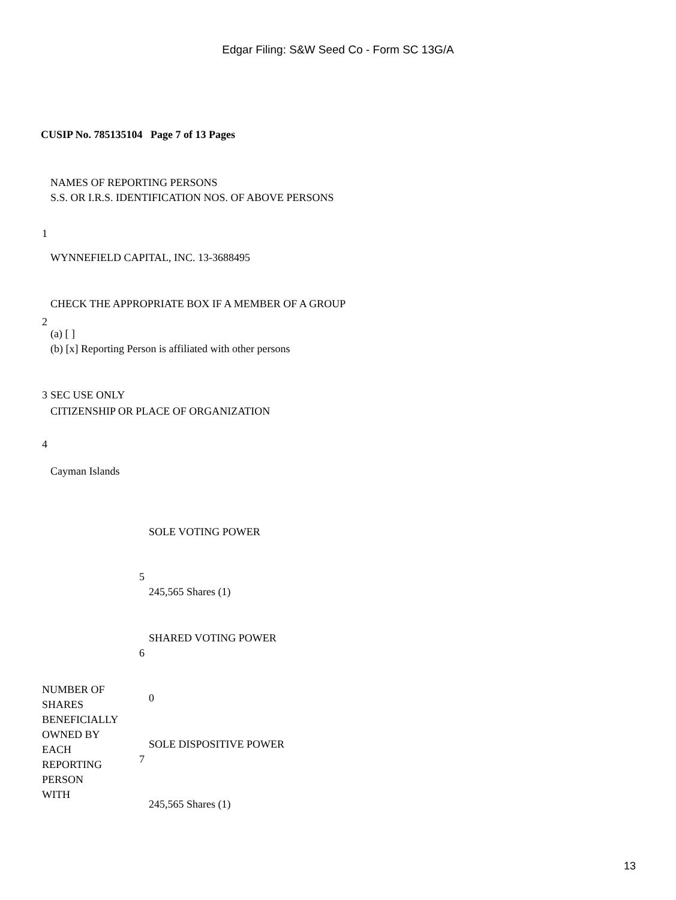Edgar Filing: S&W Seed Co - Form SC 13G/A
CUSIP No. 785135104 Page 7 of 13 Pages
| 1 | NAMES OF REPORTING PERSONS S.S. OR I.R.S. IDENTIFICATION NOS. OF ABOVE PERSONS WYNNEFIELD CAPITAL, INC. 13-3688495 |
| 2 | CHECK THE APPROPRIATE BOX IF A MEMBER OF A GROUP (a) [ ] (b) [x] Reporting Person is affiliated with other persons |
| 3 | SEC USE ONLY |
| 4 | CITIZENSHIP OR PLACE OF ORGANIZATION Cayman Islands |
| NUMBER OF SHARES BENEFICIALLY OWNED BY EACH REPORTING PERSON WITH | / 5 / SOLE VOTING POWER 245,565 Shares (1) / / 6 / SHARED VOTING POWER 0 / / 7 / SOLE DISPOSITIVE POWER 245,565 Shares (1) / |
13